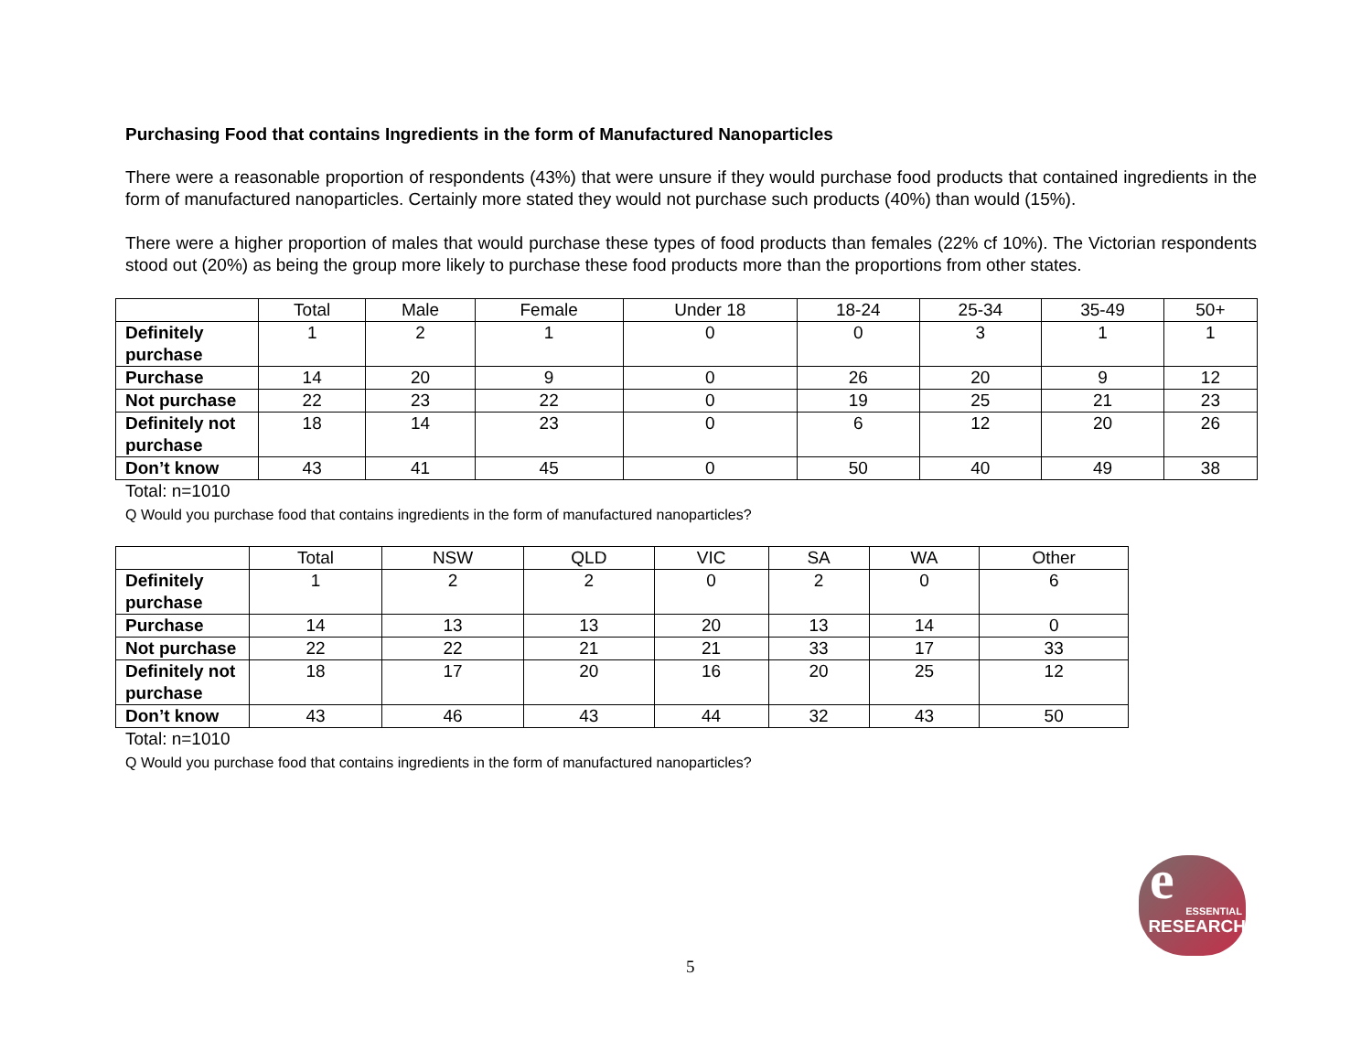Purchasing Food that contains Ingredients in the form of Manufactured Nanoparticles
There were a reasonable proportion of respondents (43%) that were unsure if they would purchase food products that contained ingredients in the form of manufactured nanoparticles. Certainly more stated they would not purchase such products (40%) than would (15%).
There were a higher proportion of males that would purchase these types of food products than females (22% cf 10%). The Victorian respondents stood out (20%) as being the group more likely to purchase these food products more than the proportions from other states.
| | Total | Male | Female | Under 18 | 18-24 | 25-34 | 35-49 | 50+ |
| --- | --- | --- | --- | --- | --- | --- | --- | --- |
| Definitely purchase | 1 | 2 | 1 | 0 | 0 | 3 | 1 | 1 |
| Purchase | 14 | 20 | 9 | 0 | 26 | 20 | 9 | 12 |
| Not purchase | 22 | 23 | 22 | 0 | 19 | 25 | 21 | 23 |
| Definitely not purchase | 18 | 14 | 23 | 0 | 6 | 12 | 20 | 26 |
| Don’t know | 43 | 41 | 45 | 0 | 50 | 40 | 49 | 38 |
Total: n=1010
Q Would you purchase food that contains ingredients in the form of manufactured nanoparticles?
| | Total | NSW | QLD | VIC | SA | WA | Other |
| --- | --- | --- | --- | --- | --- | --- | --- |
| Definitely purchase | 1 | 2 | 2 | 0 | 2 | 0 | 6 |
| Purchase | 14 | 13 | 13 | 20 | 13 | 14 | 0 |
| Not purchase | 22 | 22 | 21 | 21 | 33 | 17 | 33 |
| Definitely not purchase | 18 | 17 | 20 | 16 | 20 | 25 | 12 |
| Don’t know | 43 | 46 | 43 | 44 | 32 | 43 | 50 |
Total: n=1010
Q Would you purchase food that contains ingredients in the form of manufactured nanoparticles?
e
ESSENTIAL
RESEARCH
5